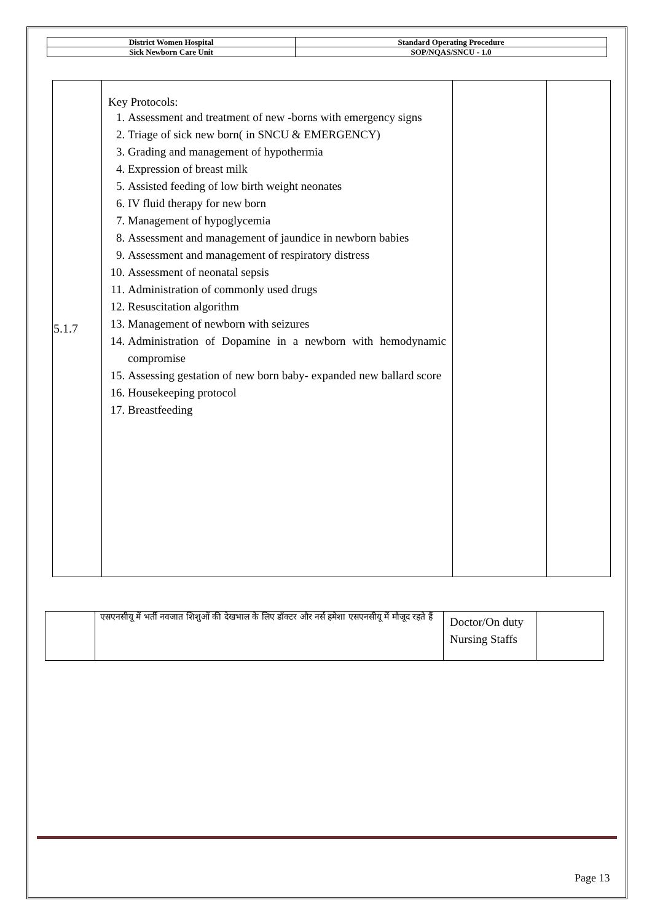| District Women Hospital | Standard Operating Procedure |
| Sick Newborn Care Unit | SOP/NQAS/SNCU - 1.0 |
| 5.1.7 | Key Protocols: 1. Assessment and treatment of new -borns with emergency signs 2. Triage of sick new born( in SNCU & EMERGENCY) 3. Grading and management of hypothermia 4. Expression of breast milk 5. Assisted feeding of low birth weight neonates 6. IV fluid therapy for new born 7. Management of hypoglycemia 8. Assessment and management of jaundice in newborn babies 9. Assessment and management of respiratory distress 10. Assessment of neonatal sepsis 11. Administration of commonly used drugs 12. Resuscitation algorithm 13. Management of newborn with seizures 14. Administration of Dopamine in a newborn with hemodynamic compromise 15. Assessing gestation of new born baby- expanded new ballard score 16. Housekeeping protocol 17. Breastfeeding | | |
| | एसएनसीयू में भर्ती नवजात शिशुओं की देखभाल के लिए डॉक्टर और नर्स हमेशा एसएनसीयू में मौजूद रहते हैं | Doctor/On duty Nursing Staffs | |
Page 13